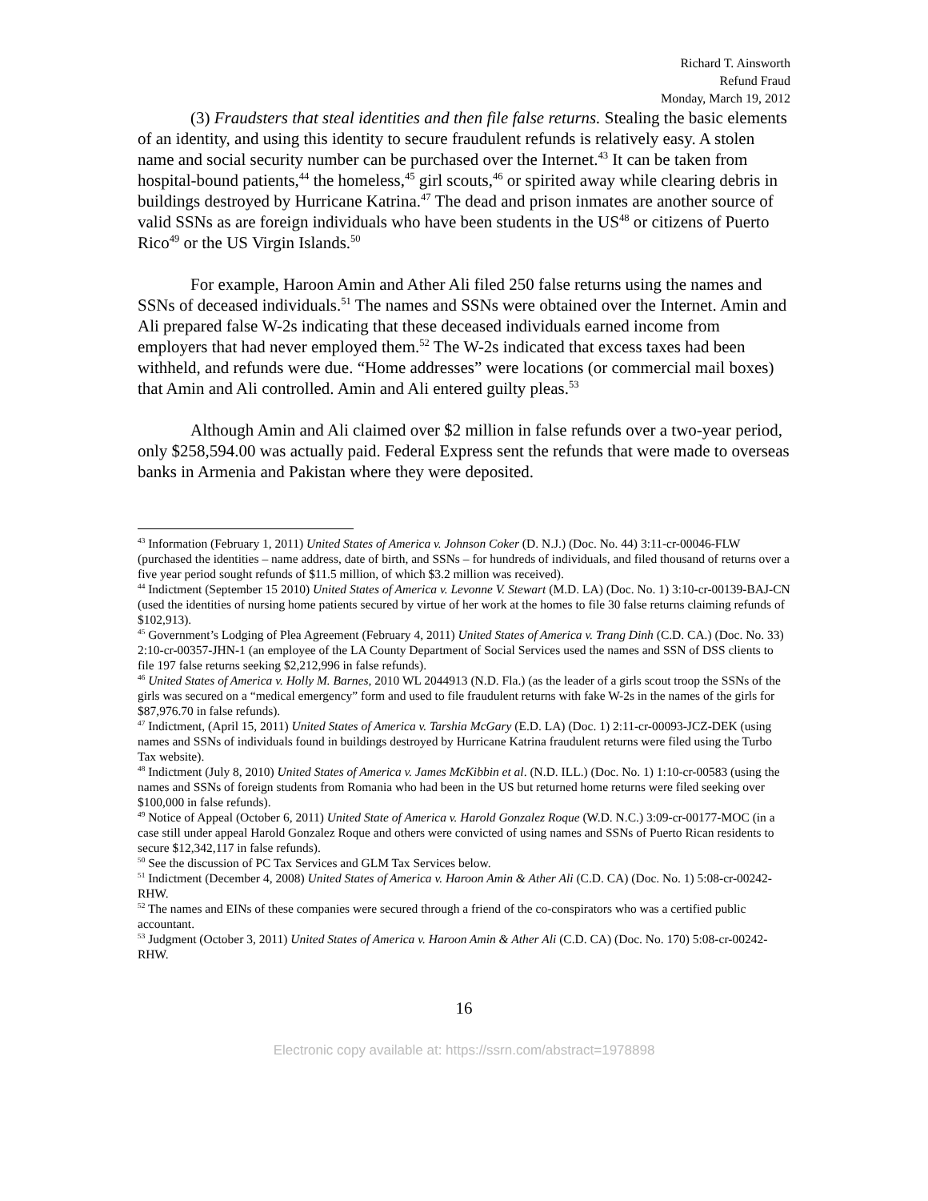Richard T. Ainsworth
Refund Fraud
Monday, March 19, 2012
(3) Fraudsters that steal identities and then file false returns. Stealing the basic elements of an identity, and using this identity to secure fraudulent refunds is relatively easy. A stolen name and social security number can be purchased over the Internet.<sup>43</sup> It can be taken from hospital-bound patients,<sup>44</sup> the homeless,<sup>45</sup> girl scouts,<sup>46</sup> or spirited away while clearing debris in buildings destroyed by Hurricane Katrina.<sup>47</sup> The dead and prison inmates are another source of valid SSNs as are foreign individuals who have been students in the US<sup>48</sup> or citizens of Puerto Rico<sup>49</sup> or the US Virgin Islands.<sup>50</sup>
For example, Haroon Amin and Ather Ali filed 250 false returns using the names and SSNs of deceased individuals.<sup>51</sup> The names and SSNs were obtained over the Internet. Amin and Ali prepared false W-2s indicating that these deceased individuals earned income from employers that had never employed them.<sup>52</sup> The W-2s indicated that excess taxes had been withheld, and refunds were due. “Home addresses” were locations (or commercial mail boxes) that Amin and Ali controlled. Amin and Ali entered guilty pleas.<sup>53</sup>
Although Amin and Ali claimed over $2 million in false refunds over a two-year period, only $258,594.00 was actually paid. Federal Express sent the refunds that were made to overseas banks in Armenia and Pakistan where they were deposited.
<sup>43</sup> Information (February 1, 2011) United States of America v. Johnson Coker (D. N.J.) (Doc. No. 44) 3:11-cr-00046-FLW (purchased the identities – name address, date of birth, and SSNs – for hundreds of individuals, and filed thousand of returns over a five year period sought refunds of $11.5 million, of which $3.2 million was received).
<sup>44</sup> Indictment (September 15 2010) United States of America v. Levonne V. Stewart (M.D. LA) (Doc. No. 1) 3:10-cr-00139-BAJ-CN (used the identities of nursing home patients secured by virtue of her work at the homes to file 30 false returns claiming refunds of $102,913).
<sup>45</sup> Government’s Lodging of Plea Agreement (February 4, 2011) United States of America v. Trang Dinh (C.D. CA.) (Doc. No. 33) 2:10-cr-00357-JHN-1 (an employee of the LA County Department of Social Services used the names and SSN of DSS clients to file 197 false returns seeking $2,212,996 in false refunds).
<sup>46</sup> United States of America v. Holly M. Barnes, 2010 WL 2044913 (N.D. Fla.) (as the leader of a girls scout troop the SSNs of the girls was secured on a “medical emergency” form and used to file fraudulent returns with fake W-2s in the names of the girls for $87,976.70 in false refunds).
<sup>47</sup> Indictment, (April 15, 2011) United States of America v. Tarshia McGary (E.D. LA) (Doc. 1) 2:11-cr-00093-JCZ-DEK (using names and SSNs of individuals found in buildings destroyed by Hurricane Katrina fraudulent returns were filed using the Turbo Tax website).
<sup>48</sup> Indictment (July 8, 2010) United States of America v. James McKibbin et al. (N.D. ILL.) (Doc. No. 1) 1:10-cr-00583 (using the names and SSNs of foreign students from Romania who had been in the US but returned home returns were filed seeking over $100,000 in false refunds).
<sup>49</sup> Notice of Appeal (October 6, 2011) United State of America v. Harold Gonzalez Roque (W.D. N.C.) 3:09-cr-00177-MOC (in a case still under appeal Harold Gonzalez Roque and others were convicted of using names and SSNs of Puerto Rican residents to secure $12,342,117 in false refunds).
<sup>50</sup> See the discussion of PC Tax Services and GLM Tax Services below.
<sup>51</sup> Indictment (December 4, 2008) United States of America v. Haroon Amin & Ather Ali (C.D. CA) (Doc. No. 1) 5:08-cr-00242-RHW.
<sup>52</sup> The names and EINs of these companies were secured through a friend of the co-conspirators who was a certified public accountant.
<sup>53</sup> Judgment (October 3, 2011) United States of America v. Haroon Amin & Ather Ali (C.D. CA) (Doc. No. 170) 5:08-cr-00242-RHW.
16
Electronic copy available at: https://ssrn.com/abstract=1978898